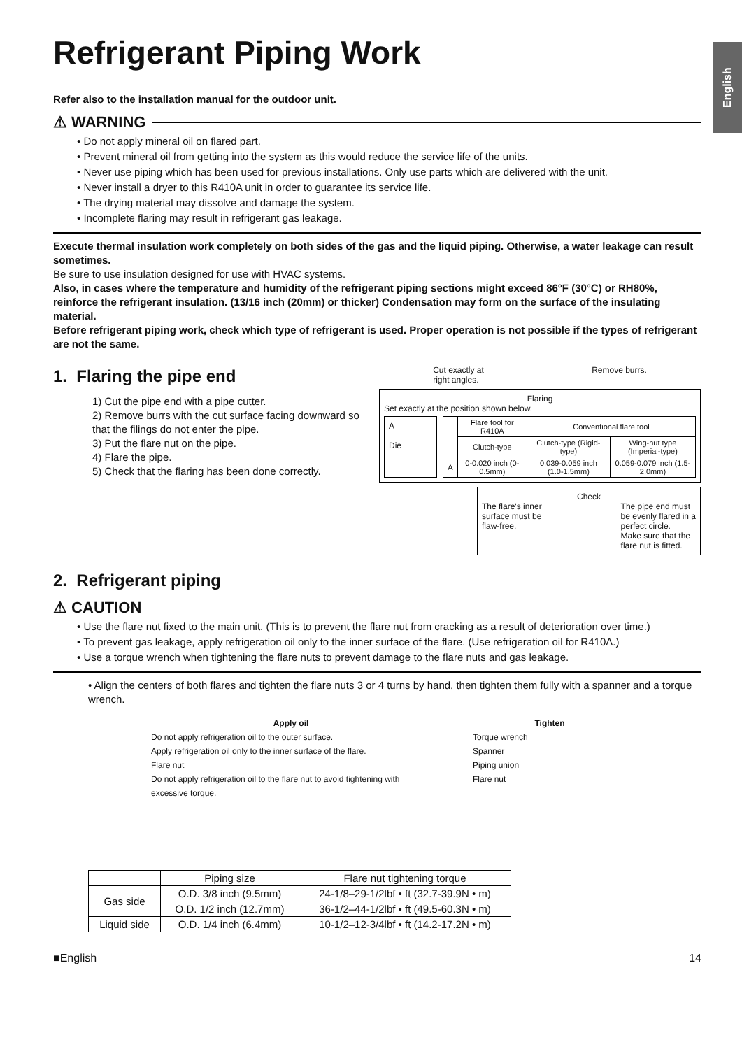English
Refrigerant Piping Work
Refer also to the installation manual for the outdoor unit.
⚠ WARNING
• Do not apply mineral oil on flared part.
• Prevent mineral oil from getting into the system as this would reduce the service life of the units.
• Never use piping which has been used for previous installations. Only use parts which are delivered with the unit.
• Never install a dryer to this R410A unit in order to guarantee its service life.
• The drying material may dissolve and damage the system.
• Incomplete flaring may result in refrigerant gas leakage.
Execute thermal insulation work completely on both sides of the gas and the liquid piping. Otherwise, a water leakage can result sometimes.
Be sure to use insulation designed for use with HVAC systems.
Also, in cases where the temperature and humidity of the refrigerant piping sections might exceed 86°F (30°C) or RH80%, reinforce the refrigerant insulation. (13/16 inch (20mm) or thicker) Condensation may form on the surface of the insulating material.
Before refrigerant piping work, check which type of refrigerant is used. Proper operation is not possible if the types of refrigerant are not the same.
1. Flaring the pipe end
1) Cut the pipe end with a pipe cutter.
2) Remove burrs with the cut surface facing downward so that the filings do not enter the pipe.
3) Put the flare nut on the pipe.
4) Flare the pipe.
5) Check that the flaring has been done correctly.
Cut exactly at
right angles. Remove burrs.
Flaring
Set exactly at the position shown below.
A
Die
| | Flare tool for R410A | Conventional flare tool | |
| | Clutch-type | Clutch-type (Rigid-type) | Wing-nut type (Imperial-type) |
| A | 0-0.020 inch (0-0.5mm) | 0.039-0.059 inch (1.0-1.5mm) | 0.059-0.079 inch (1.5-2.0mm) |
Check
The flare's inner
surface must be
flaw-free. The pipe end must
be evenly flared in a
perfect circle.
Make sure that the
flare nut is fitted.
2. Refrigerant piping
⚠ CAUTION
• Use the flare nut fixed to the main unit. (This is to prevent the flare nut from cracking as a result of deterioration over time.)
• To prevent gas leakage, apply refrigeration oil only to the inner surface of the flare. (Use refrigeration oil for R410A.)
• Use a torque wrench when tightening the flare nuts to prevent damage to the flare nuts and gas leakage.
• Align the centers of both flares and tighten the flare nuts 3 or 4 turns by hand, then tighten them fully with a spanner and a torque wrench.
Apply oil
Do not apply refrigeration oil to the outer surface.
Apply refrigeration oil only to the inner surface of the flare.
Flare nut
Do not apply refrigeration oil to the flare nut to avoid tightening with excessive torque.
Tighten
Torque wrench
Spanner
Piping union
Flare nut
| | Piping size | Flare nut tightening torque |
| --- | --- | --- |
| Gas side | O.D. 3/8 inch (9.5mm) | 24-1/8–29-1/2lbf • ft (32.7-39.9N • m) |
| | O.D. 1/2 inch (12.7mm) | 36-1/2–44-1/2lbf • ft (49.5-60.3N • m) |
| Liquid side | O.D. 1/4 inch (6.4mm) | 10-1/2–12-3/4lbf • ft (14.2-17.2N • m) |
■English 14